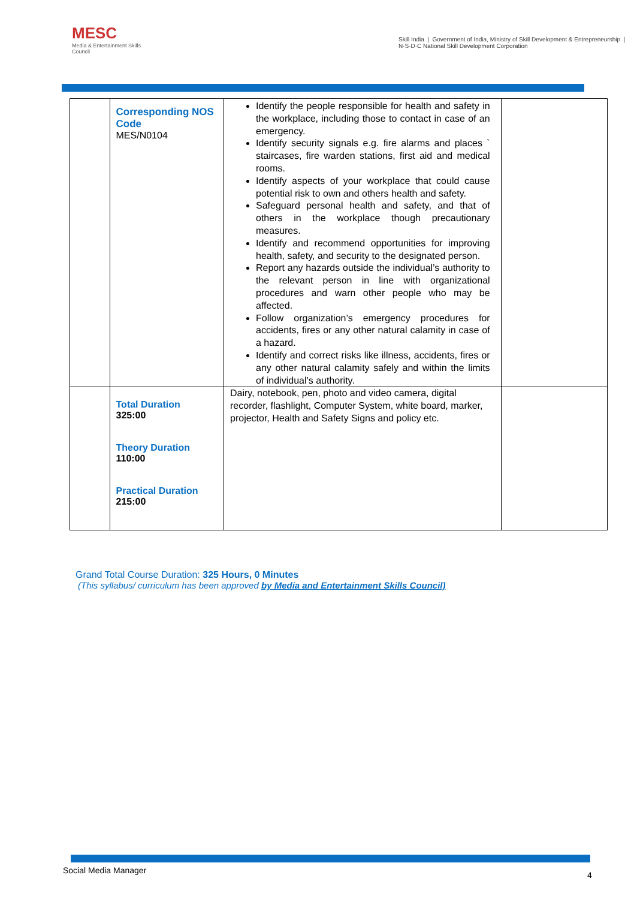MESC
Media & Entertainment Skills Council
Skill India | Government of India, Ministry of Skill Development & Entrepreneurship | N·S·D·C National Skill Development Corporation
| | Corresponding NOS Code MES/N0104 | Identify the people responsible for health and safety in the workplace, including those to contact in case of an emergency. Identify security signals e.g. fire alarms and places ` staircases, fire warden stations, first aid and medical rooms. Identify aspects of your workplace that could cause potential risk to own and others health and safety. Safeguard personal health and safety, and that of others in the workplace though precautionary measures. Identify and recommend opportunities for improving health, safety, and security to the designated person. Report any hazards outside the individual’s authority to the relevant person in line with organizational procedures and warn other people who may be affected. Follow organization’s emergency procedures for accidents, fires or any other natural calamity in case of a hazard. Identify and correct risks like illness, accidents, fires or any other natural calamity safely and within the limits of individual’s authority. | |
| | Total Duration 325:00 Theory Duration 110:00 Practical Duration 215:00 | Dairy, notebook, pen, photo and video camera, digital recorder, flashlight, Computer System, white board, marker, projector, Health and Safety Signs and policy etc. | |
Grand Total Course Duration: 325 Hours, 0 Minutes
(This syllabus/ curriculum has been approved by Media and Entertainment Skills Council)
Social Media Manager 4